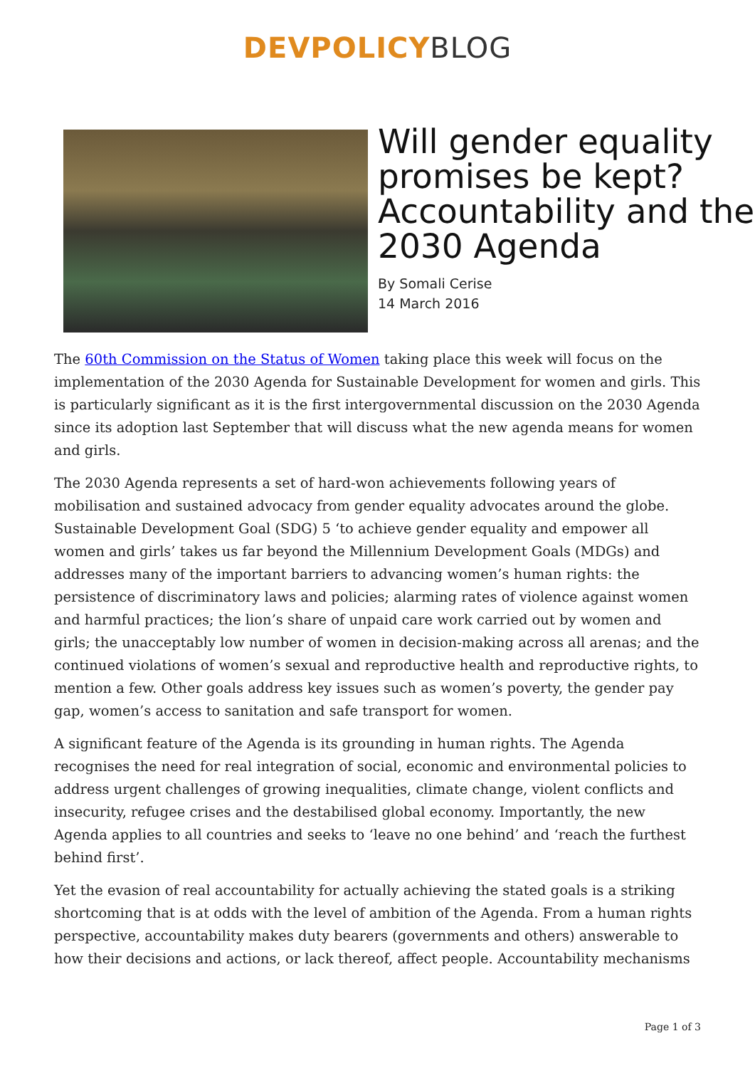DEVPOLICY BLOG
Will gender equality promises be kept? Accountability and the 2030 Agenda
By Somali Cerise
14 March 2016
The 60th Commission on the Status of Women taking place this week will focus on the implementation of the 2030 Agenda for Sustainable Development for women and girls. This is particularly significant as it is the first intergovernmental discussion on the 2030 Agenda since its adoption last September that will discuss what the new agenda means for women and girls.
The 2030 Agenda represents a set of hard-won achievements following years of mobilisation and sustained advocacy from gender equality advocates around the globe. Sustainable Development Goal (SDG) 5 ‘to achieve gender equality and empower all women and girls’ takes us far beyond the Millennium Development Goals (MDGs) and addresses many of the important barriers to advancing women’s human rights: the persistence of discriminatory laws and policies; alarming rates of violence against women and harmful practices; the lion’s share of unpaid care work carried out by women and girls; the unacceptably low number of women in decision-making across all arenas; and the continued violations of women’s sexual and reproductive health and reproductive rights, to mention a few. Other goals address key issues such as women’s poverty, the gender pay gap, women’s access to sanitation and safe transport for women.
A significant feature of the Agenda is its grounding in human rights. The Agenda recognises the need for real integration of social, economic and environmental policies to address urgent challenges of growing inequalities, climate change, violent conflicts and insecurity, refugee crises and the destabilised global economy. Importantly, the new Agenda applies to all countries and seeks to ‘leave no one behind’ and ‘reach the furthest behind first’.
Yet the evasion of real accountability for actually achieving the stated goals is a striking shortcoming that is at odds with the level of ambition of the Agenda. From a human rights perspective, accountability makes duty bearers (governments and others) answerable to how their decisions and actions, or lack thereof, affect people. Accountability mechanisms
Page 1 of 3